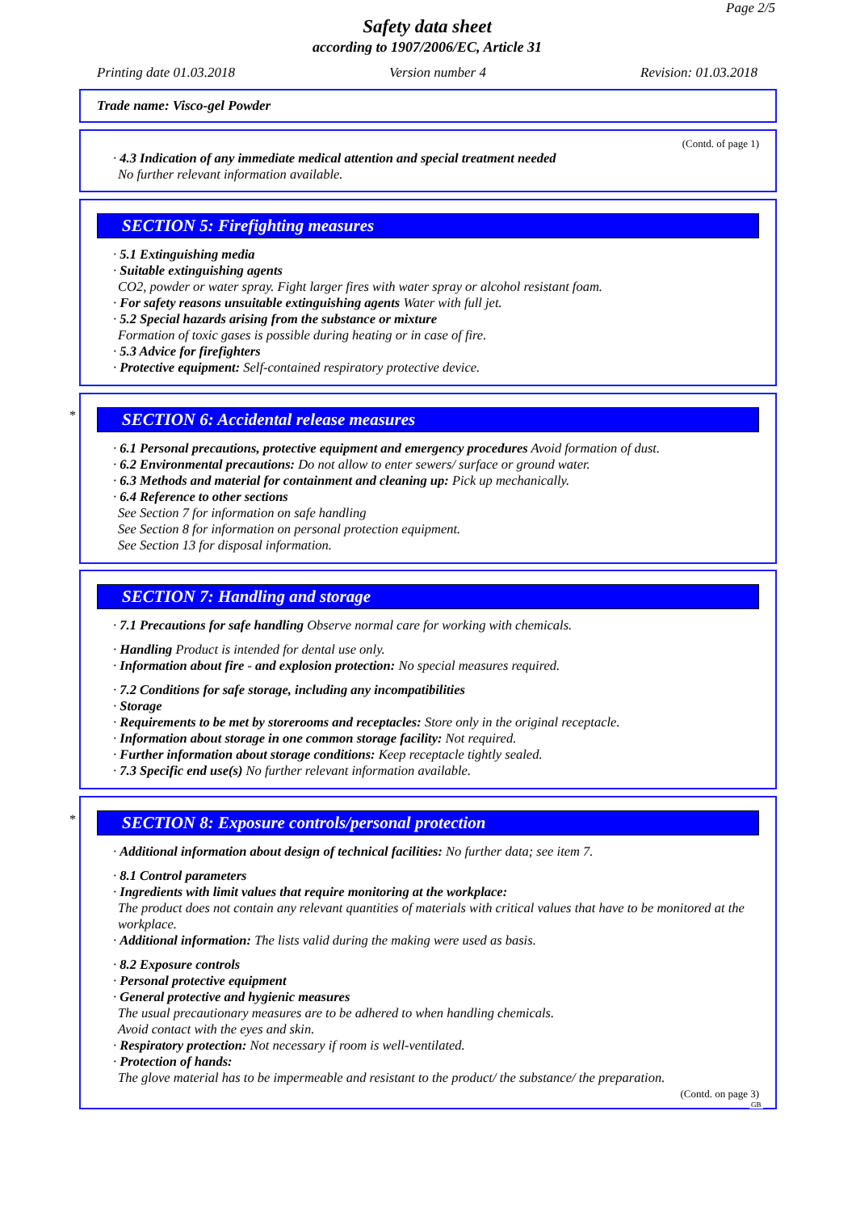Page 2/5
Safety data sheet
according to 1907/2006/EC, Article 31
Printing date 01.03.2018 Version number 4 Revision: 01.03.2018
Trade name: Visco-gel Powder
(Contd. of page 1)
· 4.3 Indication of any immediate medical attention and special treatment needed
No further relevant information available.
SECTION 5: Firefighting measures
· 5.1 Extinguishing media
· Suitable extinguishing agents
CO2, powder or water spray. Fight larger fires with water spray or alcohol resistant foam.
· For safety reasons unsuitable extinguishing agents Water with full jet.
· 5.2 Special hazards arising from the substance or mixture
Formation of toxic gases is possible during heating or in case of fire.
· 5.3 Advice for firefighters
· Protective equipment: Self-contained respiratory protective device.
*
SECTION 6: Accidental release measures
· 6.1 Personal precautions, protective equipment and emergency procedures Avoid formation of dust.
· 6.2 Environmental precautions: Do not allow to enter sewers/ surface or ground water.
· 6.3 Methods and material for containment and cleaning up: Pick up mechanically.
· 6.4 Reference to other sections
See Section 7 for information on safe handling
See Section 8 for information on personal protection equipment.
See Section 13 for disposal information.
SECTION 7: Handling and storage
· 7.1 Precautions for safe handling Observe normal care for working with chemicals.
· Handling Product is intended for dental use only.
· Information about fire - and explosion protection: No special measures required.
· 7.2 Conditions for safe storage, including any incompatibilities
· Storage
· Requirements to be met by storerooms and receptacles: Store only in the original receptacle.
· Information about storage in one common storage facility: Not required.
· Further information about storage conditions: Keep receptacle tightly sealed.
· 7.3 Specific end use(s) No further relevant information available.
*
SECTION 8: Exposure controls/personal protection
· Additional information about design of technical facilities: No further data; see item 7.
· 8.1 Control parameters
· Ingredients with limit values that require monitoring at the workplace:
The product does not contain any relevant quantities of materials with critical values that have to be monitored at the workplace.
· Additional information: The lists valid during the making were used as basis.
· 8.2 Exposure controls
· Personal protective equipment
· General protective and hygienic measures
The usual precautionary measures are to be adhered to when handling chemicals.
Avoid contact with the eyes and skin.
· Respiratory protection: Not necessary if room is well-ventilated.
· Protection of hands:
The glove material has to be impermeable and resistant to the product/ the substance/ the preparation.
(Contd. on page 3)
GB